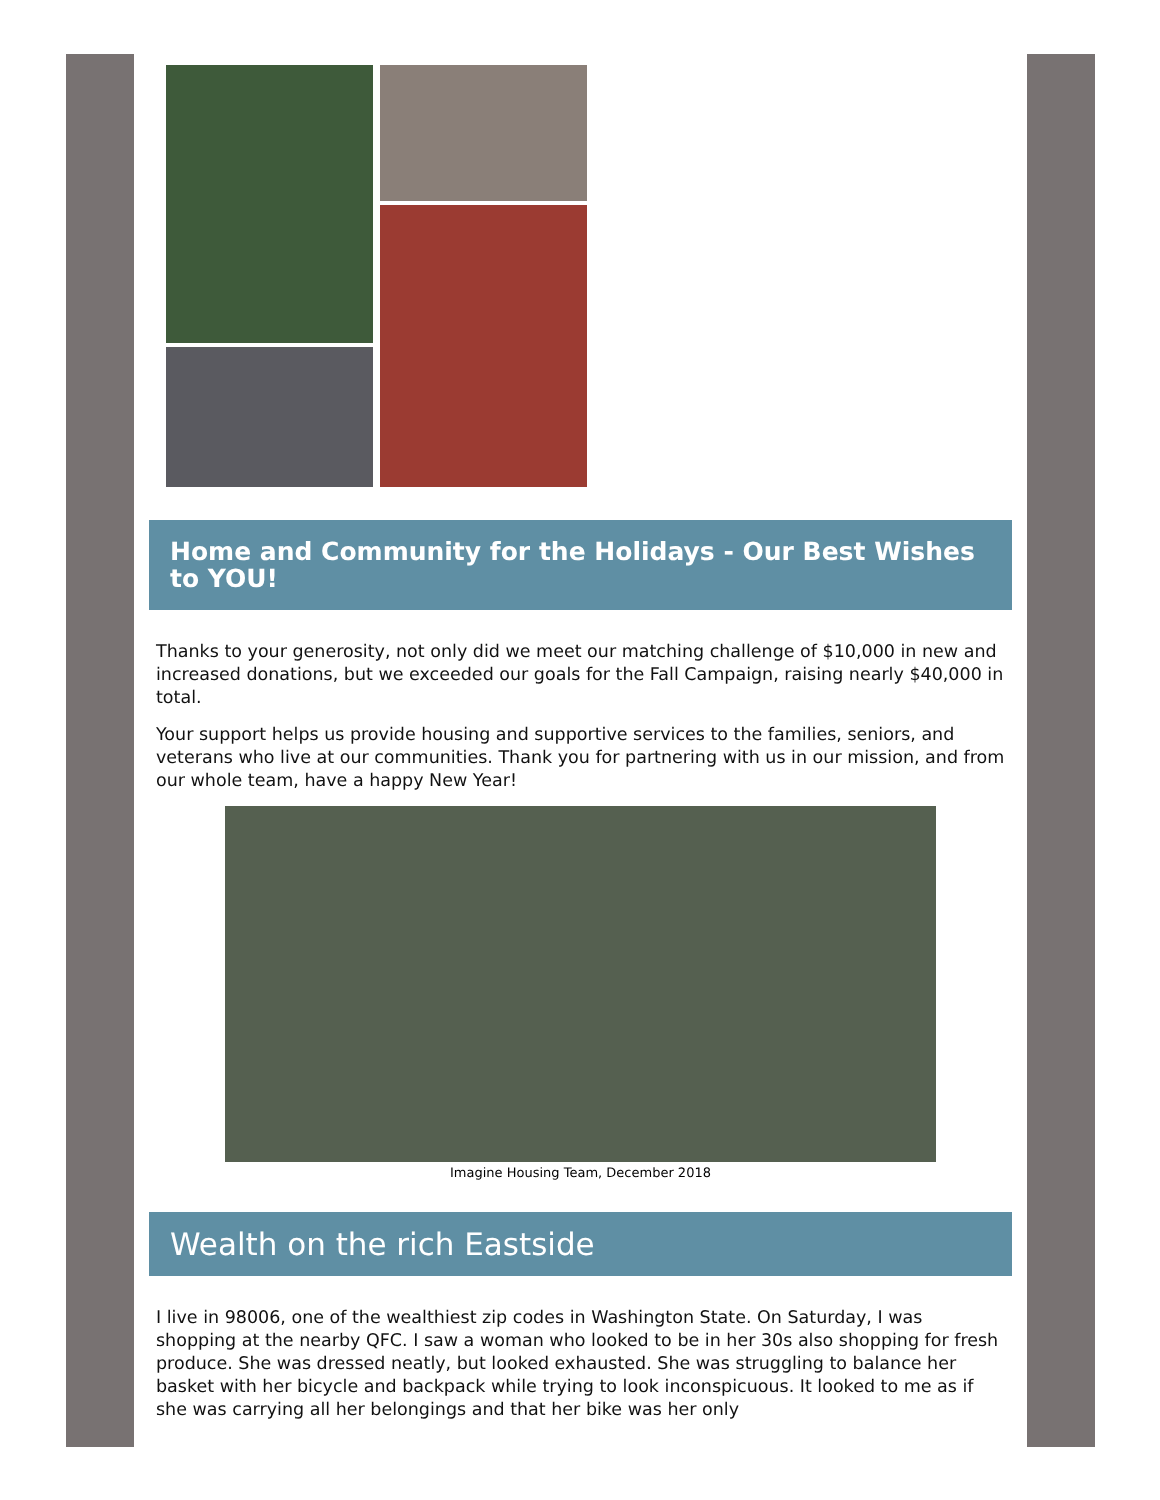Home and Community for the Holidays - Our Best Wishes to YOU!
Thanks to your generosity, not only did we meet our matching challenge of $10,000 in new and increased donations, but we exceeded our goals for the Fall Campaign, raising nearly $40,000 in total.
Your support helps us provide housing and supportive services to the families, seniors, and veterans who live at our communities. Thank you for partnering with us in our mission, and from our whole team, have a happy New Year!
Imagine Housing Team, December 2018
Wealth on the rich Eastside
I live in 98006, one of the wealthiest zip codes in Washington State. On Saturday, I was shopping at the nearby QFC. I saw a woman who looked to be in her 30s also shopping for fresh produce. She was dressed neatly, but looked exhausted. She was struggling to balance her basket with her bicycle and backpack while trying to look inconspicuous. It looked to me as if she was carrying all her belongings and that her bike was her only